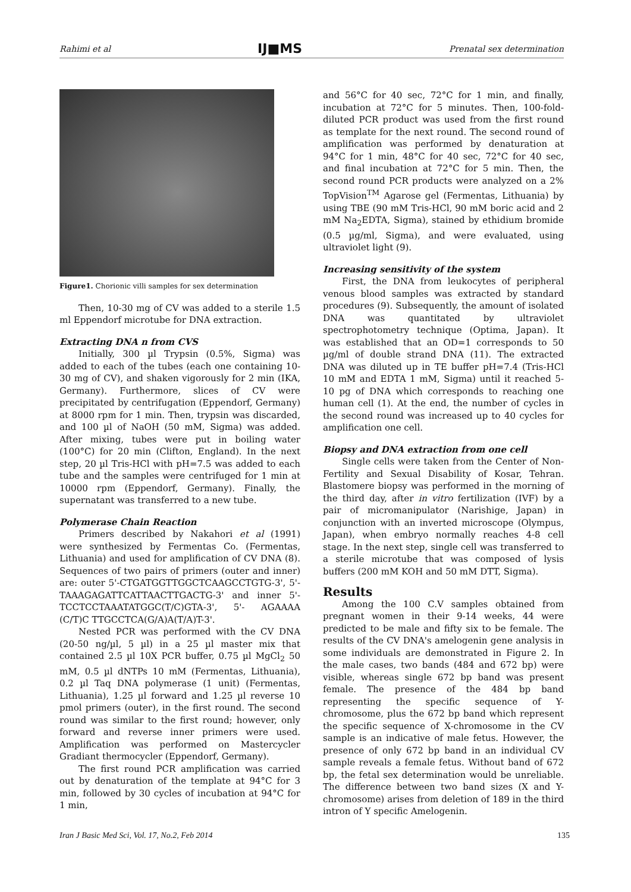Rahimi et al IJ■MS Prenatal sex determination
Figure1. Chorionic villi samples for sex determination
Then, 10-30 mg of CV was added to a sterile 1.5 ml Eppendorf microtube for DNA extraction.
Extracting DNA n from CVS
Initially, 300 µl Trypsin (0.5%, Sigma) was added to each of the tubes (each one containing 10-30 mg of CV), and shaken vigorously for 2 min (IKA, Germany). Furthermore, slices of CV were precipitated by centrifugation (Eppendorf, Germany) at 8000 rpm for 1 min. Then, trypsin was discarded, and 100 µl of NaOH (50 mM, Sigma) was added. After mixing, tubes were put in boiling water (100°C) for 20 min (Clifton, England). In the next step, 20 µl Tris-HCl with pH=7.5 was added to each tube and the samples were centrifuged for 1 min at 10000 rpm (Eppendorf, Germany). Finally, the supernatant was transferred to a new tube.
Polymerase Chain Reaction
Primers described by Nakahori et al (1991) were synthesized by Fermentas Co. (Fermentas, Lithuania) and used for amplification of CV DNA (8). Sequences of two pairs of primers (outer and inner) are: outer 5'-CTGATGGTTGGCTCAAGCCTGTG-3', 5'-TAAAGAGATTCATTAACTTGACTG-3' and inner 5'-TCCTCCTAAATATGGC(T/C)GTA-3', 5'- AGAAAA (C/T)C TTGCCTCA(G/A)A(T/A)T-3'.
Nested PCR was performed with the CV DNA (20-50 ng/µl, 5 µl) in a 25 µl master mix that contained 2.5 µl 10X PCR buffer, 0.75 µl MgCl<sub>2</sub> 50 mM, 0.5 µl dNTPs 10 mM (Fermentas, Lithuania), 0.2 µl Taq DNA polymerase (1 unit) (Fermentas, Lithuania), 1.25 µl forward and 1.25 µl reverse 10 pmol primers (outer), in the first round. The second round was similar to the first round; however, only forward and reverse inner primers were used. Amplification was performed on Mastercycler Gradiant thermocycler (Eppendorf, Germany).
The first round PCR amplification was carried out by denaturation of the template at 94°C for 3 min, followed by 30 cycles of incubation at 94°C for 1 min,
and 56°C for 40 sec, 72°C for 1 min, and finally, incubation at 72°C for 5 minutes. Then, 100-fold-diluted PCR product was used from the first round as template for the next round. The second round of amplification was performed by denaturation at 94°C for 1 min, 48°C for 40 sec, 72°C for 40 sec, and final incubation at 72°C for 5 min. Then, the second round PCR products were analyzed on a 2% TopVision<sup>TM</sup> Agarose gel (Fermentas, Lithuania) by using TBE (90 mM Tris-HCl, 90 mM boric acid and 2 mM Na<sub>2</sub>EDTA, Sigma), stained by ethidium bromide (0.5 µg/ml, Sigma), and were evaluated, using ultraviolet light (9).
Increasing sensitivity of the system
First, the DNA from leukocytes of peripheral venous blood samples was extracted by standard procedures (9). Subsequently, the amount of isolated DNA was quantitated by ultraviolet spectrophotometry technique (Optima, Japan). It was established that an OD=1 corresponds to 50 µg/ml of double strand DNA (11). The extracted DNA was diluted up in TE buffer pH=7.4 (Tris-HCl 10 mM and EDTA 1 mM, Sigma) until it reached 5-10 pg of DNA which corresponds to reaching one human cell (1). At the end, the number of cycles in the second round was increased up to 40 cycles for amplification one cell.
Biopsy and DNA extraction from one cell
Single cells were taken from the Center of Non-Fertility and Sexual Disability of Kosar, Tehran. Blastomere biopsy was performed in the morning of the third day, after in vitro fertilization (IVF) by a pair of micromanipulator (Narishige, Japan) in conjunction with an inverted microscope (Olympus, Japan), when embryo normally reaches 4-8 cell stage. In the next step, single cell was transferred to a sterile microtube that was composed of lysis buffers (200 mM KOH and 50 mM DTT, Sigma).
Results
Among the 100 C.V samples obtained from pregnant women in their 9-14 weeks, 44 were predicted to be male and fifty six to be female. The results of the CV DNA's amelogenin gene analysis in some individuals are demonstrated in Figure 2. In the male cases, two bands (484 and 672 bp) were visible, whereas single 672 bp band was present female. The presence of the 484 bp band representing the specific sequence of Y-chromosome, plus the 672 bp band which represent the specific sequence of X-chromosome in the CV sample is an indicative of male fetus. However, the presence of only 672 bp band in an individual CV sample reveals a female fetus. Without band of 672 bp, the fetal sex determination would be unreliable. The difference between two band sizes (X and Y-chromosome) arises from deletion of 189 in the third intron of Y specific Amelogenin.
Iran J Basic Med Sci, Vol. 17, No.2, Feb 2014 135